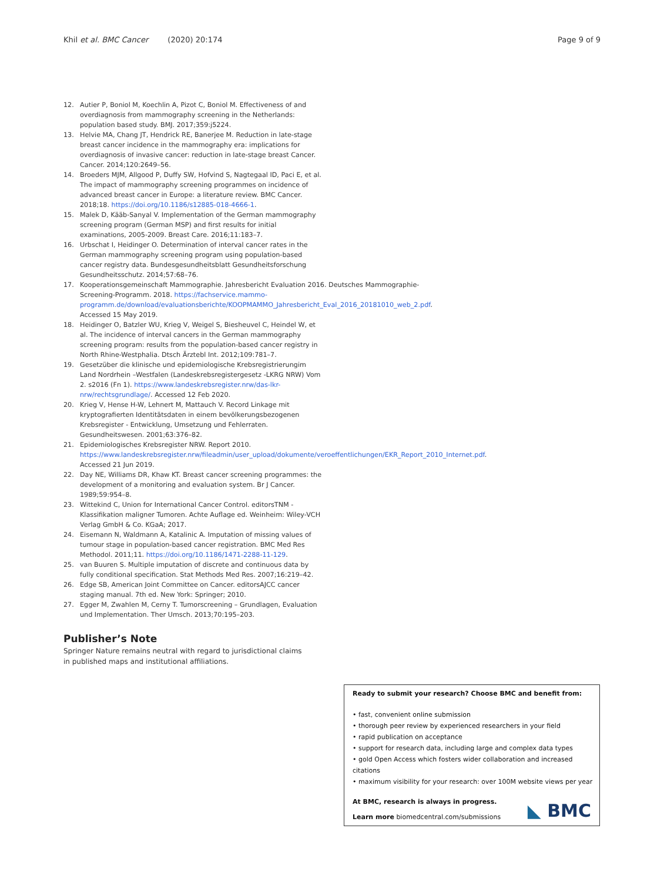Khil et al. BMC Cancer (2020) 20:174 Page 9 of 9
12. Autier P, Boniol M, Koechlin A, Pizot C, Boniol M. Effectiveness of and overdiagnosis from mammography screening in the Netherlands: population based study. BMJ. 2017;359:j5224.
13. Helvie MA, Chang JT, Hendrick RE, Banerjee M. Reduction in late-stage breast cancer incidence in the mammography era: implications for overdiagnosis of invasive cancer: reduction in late-stage breast Cancer. Cancer. 2014;120:2649–56.
14. Broeders MJM, Allgood P, Duffy SW, Hofvind S, Nagtegaal ID, Paci E, et al. The impact of mammography screening programmes on incidence of advanced breast cancer in Europe: a literature review. BMC Cancer. 2018;18. https://doi.org/10.1186/s12885-018-4666-1.
15. Malek D, Kääb-Sanyal V. Implementation of the German mammography screening program (German MSP) and first results for initial examinations, 2005-2009. Breast Care. 2016;11:183–7.
16. Urbschat I, Heidinger O. Determination of interval cancer rates in the German mammography screening program using population-based cancer registry data. Bundesgesundheitsblatt Gesundheitsforschung Gesundheitsschutz. 2014;57:68–76.
17. Kooperationsgemeinschaft Mammographie. Jahresbericht Evaluation 2016. Deutsches Mammographie-Screening-Programm. 2018. https://fachservice.mammo-programm.de/download/evaluationsberichte/KOOPMAMMO_Jahresbericht_Eval_2016_20181010_web_2.pdf. Accessed 15 May 2019.
18. Heidinger O, Batzler WU, Krieg V, Weigel S, Biesheuvel C, Heindel W, et al. The incidence of interval cancers in the German mammography screening program: results from the population-based cancer registry in North Rhine-Westphalia. Dtsch Ärztebl Int. 2012;109:781–7.
19. Gesetzüber die klinische und epidemiologische Krebsregistrierungim Land Nordrhein –Westfalen (Landeskrebsregistergesetz -LKRG NRW) Vom 2. s2016 (Fn 1). https://www.landeskrebsregister.nrw/das-lkr-nrw/rechtsgrundlage/. Accessed 12 Feb 2020.
20. Krieg V, Hense H-W, Lehnert M, Mattauch V. Record Linkage mit kryptografierten Identitätsdaten in einem bevölkerungsbezogenen Krebsregister - Entwicklung, Umsetzung und Fehlerraten. Gesundheitswesen. 2001;63:376–82.
21. Epidemiologisches Krebsregister NRW. Report 2010. https://www.landeskrebsregister.nrw/fileadmin/user_upload/dokumente/veroeffentlichungen/EKR_Report_2010_Internet.pdf. Accessed 21 Jun 2019.
22. Day NE, Williams DR, Khaw KT. Breast cancer screening programmes: the development of a monitoring and evaluation system. Br J Cancer. 1989;59:954–8.
23. Wittekind C, Union for International Cancer Control. editorsTNM - Klassifikation maligner Tumoren. Achte Auflage ed. Weinheim: Wiley-VCH Verlag GmbH & Co. KGaA; 2017.
24. Eisemann N, Waldmann A, Katalinic A. Imputation of missing values of tumour stage in population-based cancer registration. BMC Med Res Methodol. 2011;11. https://doi.org/10.1186/1471-2288-11-129.
25. van Buuren S. Multiple imputation of discrete and continuous data by fully conditional specification. Stat Methods Med Res. 2007;16:219–42.
26. Edge SB, American Joint Committee on Cancer. editorsAJCC cancer staging manual. 7th ed. New York: Springer; 2010.
27. Egger M, Zwahlen M, Cerny T. Tumorscreening – Grundlagen, Evaluation und Implementation. Ther Umsch. 2013;70:195–203.
Publisher’s Note
Springer Nature remains neutral with regard to jurisdictional claims in published maps and institutional affiliations.
Ready to submit your research? Choose BMC and benefit from:
• fast, convenient online submission
• thorough peer review by experienced researchers in your field
• rapid publication on acceptance
• support for research data, including large and complex data types
• gold Open Access which fosters wider collaboration and increased citations
• maximum visibility for your research: over 100M website views per year
At BMC, research is always in progress.
Learn more biomedcentral.com/submissions
◣ BMC